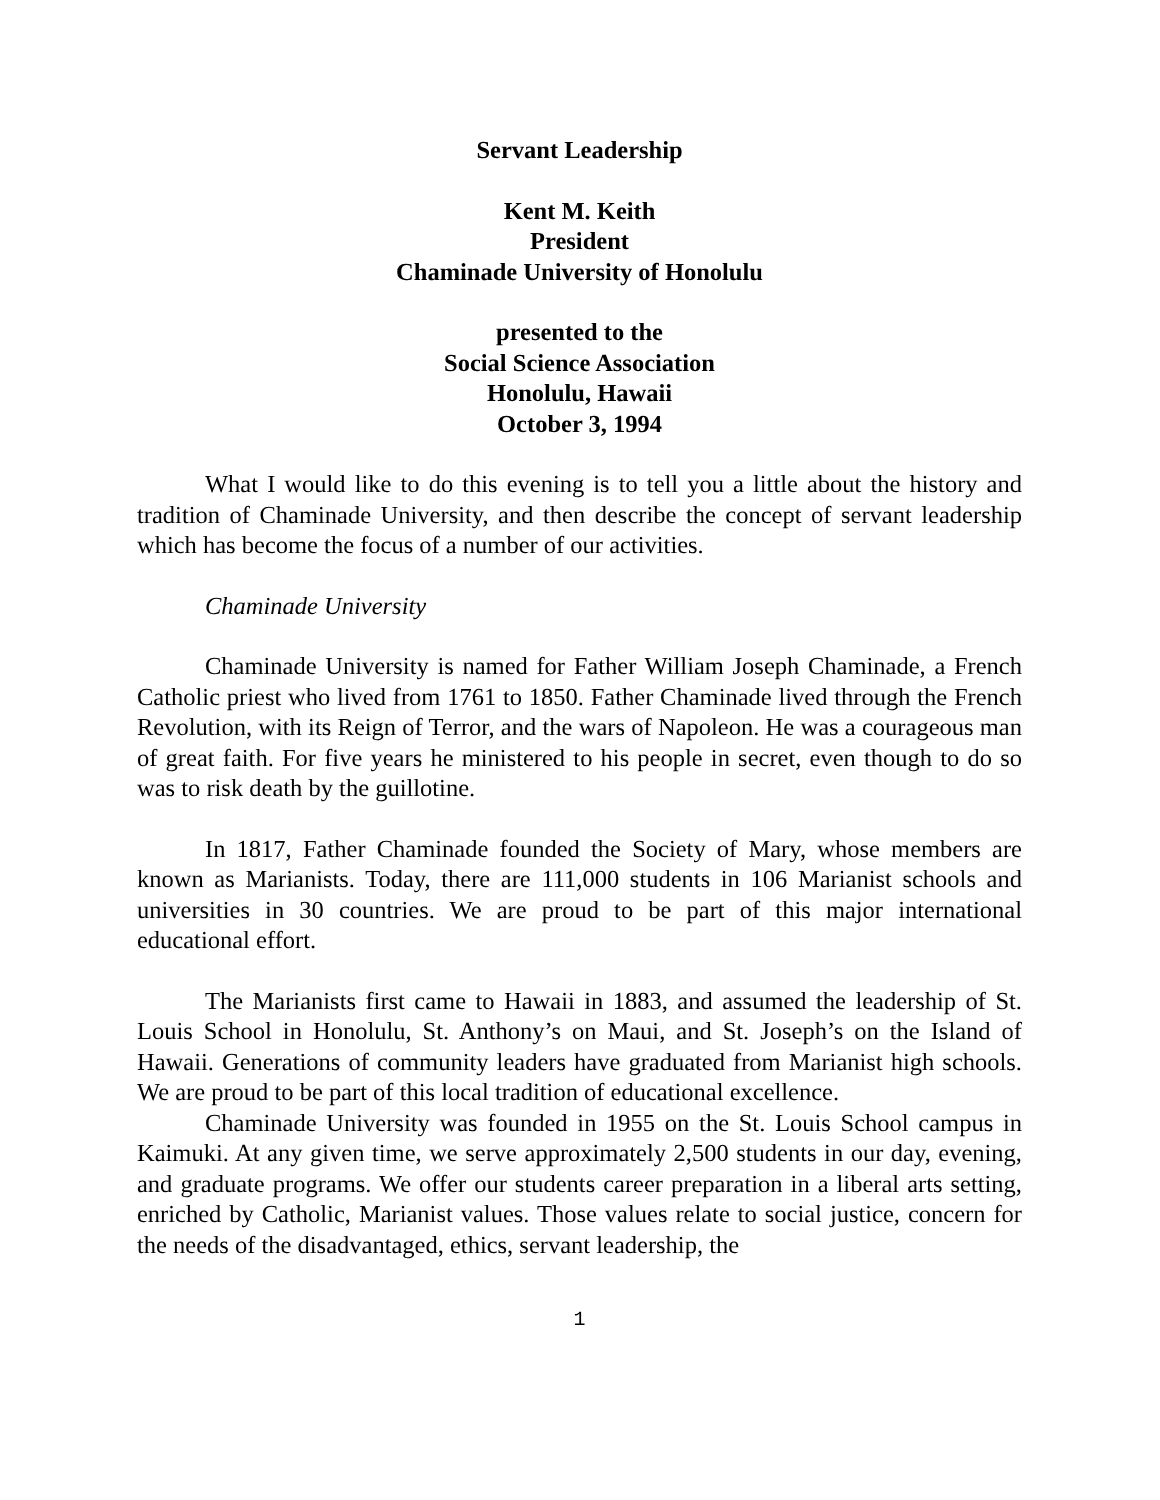Servant Leadership
Kent M. Keith
President
Chaminade University of Honolulu
presented to the
Social Science Association
Honolulu, Hawaii
October 3, 1994
What I would like to do this evening is to tell you a little about the history and tradition of Chaminade University, and then describe the concept of servant leadership which has become the focus of a number of our activities.
Chaminade University
Chaminade University is named for Father William Joseph Chaminade, a French Catholic priest who lived from 1761 to 1850. Father Chaminade lived through the French Revolution, with its Reign of Terror, and the wars of Napoleon. He was a courageous man of great faith. For five years he ministered to his people in secret, even though to do so was to risk death by the guillotine.
In 1817, Father Chaminade founded the Society of Mary, whose members are known as Marianists. Today, there are 111,000 students in 106 Marianist schools and universities in 30 countries. We are proud to be part of this major international educational effort.
The Marianists first came to Hawaii in 1883, and assumed the leadership of St. Louis School in Honolulu, St. Anthony’s on Maui, and St. Joseph’s on the Island of Hawaii. Generations of community leaders have graduated from Marianist high schools. We are proud to be part of this local tradition of educational excellence.
Chaminade University was founded in 1955 on the St. Louis School campus in Kaimuki. At any given time, we serve approximately 2,500 students in our day, evening, and graduate programs. We offer our students career preparation in a liberal arts setting, enriched by Catholic, Marianist values. Those values relate to social justice, concern for the needs of the disadvantaged, ethics, servant leadership, the
1